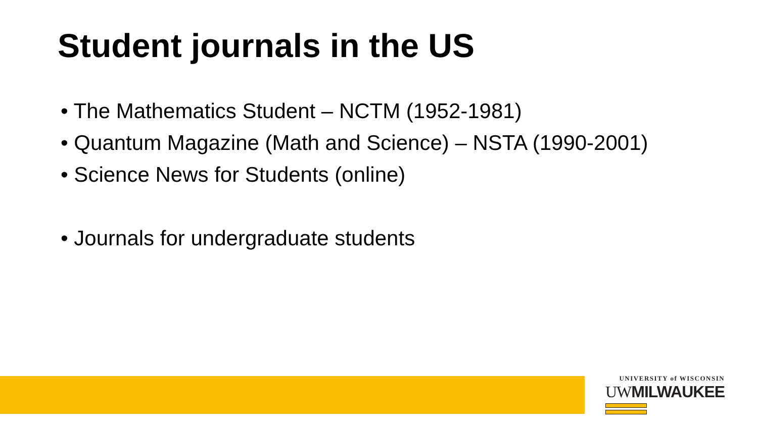Student journals in the US
• The Mathematics Student – NCTM (1952-1981)
• Quantum Magazine (Math and Science) – NSTA (1990-2001)
• Science News for Students (online)
• Journals for undergraduate students
UNIVERSITY of WISCONSIN
UWMILWAUKEE